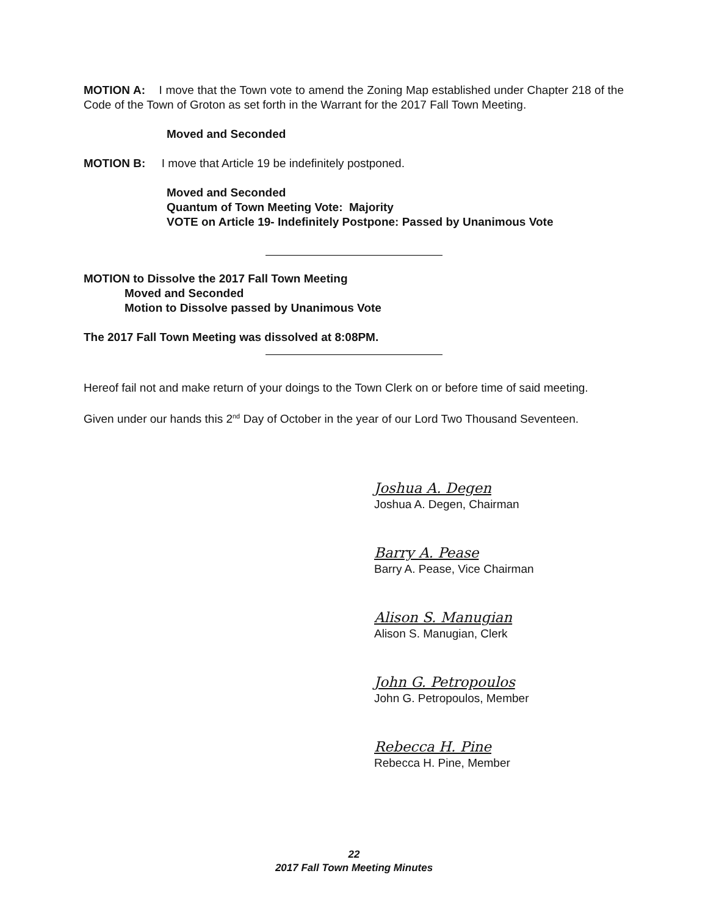MOTION A: I move that the Town vote to amend the Zoning Map established under Chapter 218 of the Code of the Town of Groton as set forth in the Warrant for the 2017 Fall Town Meeting.
Moved and Seconded
MOTION B: I move that Article 19 be indefinitely postponed.
Moved and Seconded
Quantum of Town Meeting Vote: Majority
VOTE on Article 19- Indefinitely Postpone: Passed by Unanimous Vote
MOTION to Dissolve the 2017 Fall Town Meeting
Moved and Seconded
Motion to Dissolve passed by Unanimous Vote
The 2017 Fall Town Meeting was dissolved at 8:08PM.
Hereof fail not and make return of your doings to the Town Clerk on or before time of said meeting.
Given under our hands this 2<sup>nd</sup> Day of October in the year of our Lord Two Thousand Seventeen.
Joshua A. Degen
Joshua A. Degen, Chairman
Barry A. Pease
Barry A. Pease, Vice Chairman
Alison S. Manugian
Alison S. Manugian, Clerk
John G. Petropoulos
John G. Petropoulos, Member
Rebecca H. Pine
Rebecca H. Pine, Member
22
2017 Fall Town Meeting Minutes